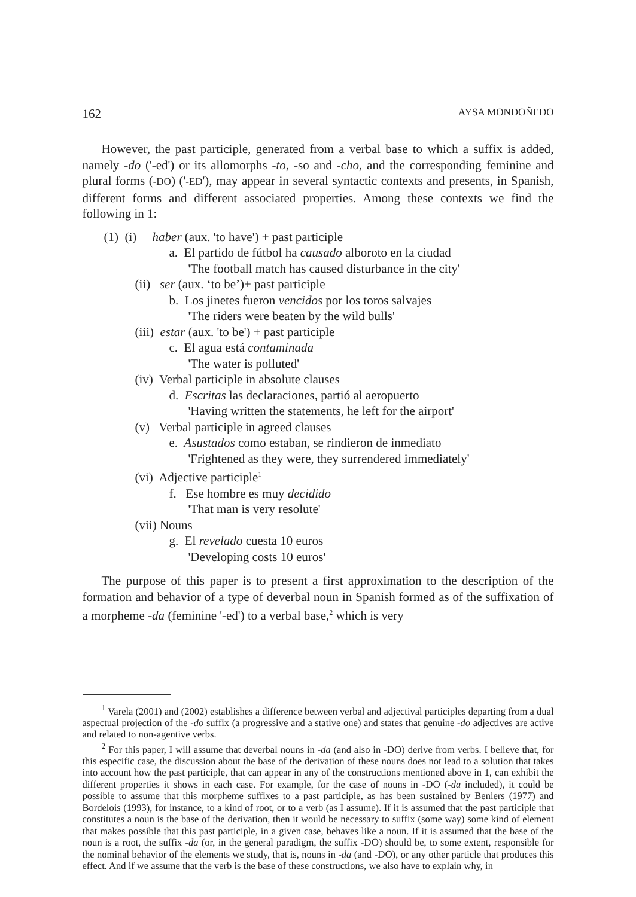162 AYSA MONDOÑEDO
However, the past participle, generated from a verbal base to which a suffix is added, namely -do ('-ed') or its allomorphs -to, -so and -cho, and the corresponding feminine and plural forms (-DO) ('-ED'), may appear in several syntactic contexts and presents, in Spanish, different forms and different associated properties. Among these contexts we find the following in 1:
(1) (i) haber (aux. 'to have') + past participle
a. El partido de fútbol ha causado alboroto en la ciudad
'The football match has caused disturbance in the city'
(ii) ser (aux. ‘to be’)+ past participle
b. Los jinetes fueron vencidos por los toros salvajes
'The riders were beaten by the wild bulls'
(iii) estar (aux. 'to be') + past participle
c. El agua está contaminada
'The water is polluted'
(iv) Verbal participle in absolute clauses
d. Escritas las declaraciones, partió al aeropuerto
'Having written the statements, he left for the airport'
(v) Verbal participle in agreed clauses
e. Asustados como estaban, se rindieron de inmediato
'Frightened as they were, they surrendered immediately'
(vi) Adjective participle<sup>1</sup>
f. Ese hombre es muy decidido
'That man is very resolute'
(vii) Nouns
g. El revelado cuesta 10 euros
'Developing costs 10 euros'
The purpose of this paper is to present a first approximation to the description of the formation and behavior of a type of deverbal noun in Spanish formed as of the suffixation of a morpheme -da (feminine '-ed') to a verbal base,<sup>2</sup> which is very
<sup>1</sup> Varela (2001) and (2002) establishes a difference between verbal and adjectival participles departing from a dual aspectual projection of the -do suffix (a progressive and a stative one) and states that genuine -do adjectives are active and related to non-agentive verbs.
<sup>2</sup> For this paper, I will assume that deverbal nouns in -da (and also in -DO) derive from verbs. I believe that, for this especific case, the discussion about the base of the derivation of these nouns does not lead to a solution that takes into account how the past participle, that can appear in any of the constructions mentioned above in 1, can exhibit the different properties it shows in each case. For example, for the case of nouns in -DO (-da included), it could be possible to assume that this morpheme suffixes to a past participle, as has been sustained by Beniers (1977) and Bordelois (1993), for instance, to a kind of root, or to a verb (as I assume). If it is assumed that the past participle that constitutes a noun is the base of the derivation, then it would be necessary to suffix (some way) some kind of element that makes possible that this past participle, in a given case, behaves like a noun. If it is assumed that the base of the noun is a root, the suffix -da (or, in the general paradigm, the suffix -DO) should be, to some extent, responsible for the nominal behavior of the elements we study, that is, nouns in -da (and -DO), or any other particle that produces this effect. And if we assume that the verb is the base of these constructions, we also have to explain why, in